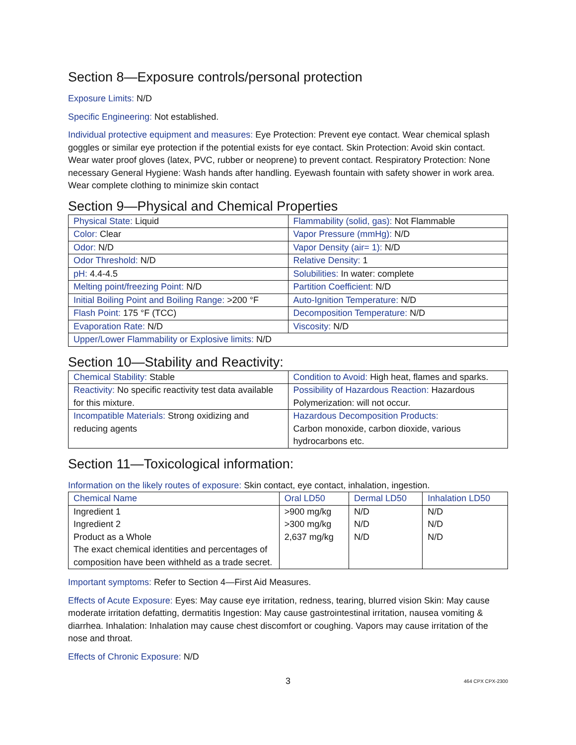Section 8—Exposure controls/personal protection
Exposure Limits: N/D
Specific Engineering: Not established.
Individual protective equipment and measures: Eye Protection: Prevent eye contact. Wear chemical splash goggles or similar eye protection if the potential exists for eye contact. Skin Protection: Avoid skin contact. Wear water proof gloves (latex, PVC, rubber or neoprene) to prevent contact. Respiratory Protection: None necessary General Hygiene: Wash hands after handling. Eyewash fountain with safety shower in work area. Wear complete clothing to minimize skin contact
Section 9—Physical and Chemical Properties
| Physical State: Liquid | Flammability (solid, gas): Not Flammable |
| Color: Clear | Vapor Pressure (mmHg): N/D |
| Odor: N/D | Vapor Density (air= 1): N/D |
| Odor Threshold: N/D | Relative Density: 1 |
| pH: 4.4-4.5 | Solubilities: In water: complete |
| Melting point/freezing Point: N/D | Partition Coefficient: N/D |
| Initial Boiling Point and Boiling Range: >200 °F | Auto-Ignition Temperature: N/D |
| Flash Point: 175 °F (TCC) | Decomposition Temperature: N/D |
| Evaporation Rate: N/D | Viscosity: N/D |
| Upper/Lower Flammability or Explosive limits: N/D | |
Section 10—Stability and Reactivity:
| Chemical Stability: Stable | Condition to Avoid: High heat, flames and sparks. |
| Reactivity: No specific reactivity test data available for this mixture. | Possibility of Hazardous Reaction: Hazardous Polymerization: will not occur. |
| Incompatible Materials: Strong oxidizing and reducing agents | Hazardous Decomposition Products: Carbon monoxide, carbon dioxide, various hydrocarbons etc. |
Section 11—Toxicological information:
Information on the likely routes of exposure: Skin contact, eye contact, inhalation, ingestion.
| Chemical Name | Oral LD50 | Dermal LD50 | Inhalation LD50 |
| --- | --- | --- | --- |
| Ingredient 1 Ingredient 2 Product as a Whole The exact chemical identities and percentages of composition have been withheld as a trade secret. | >900 mg/kg >300 mg/kg 2,637 mg/kg | N/D N/D N/D | N/D N/D N/D |
Important symptoms: Refer to Section 4—First Aid Measures.
Effects of Acute Exposure: Eyes: May cause eye irritation, redness, tearing, blurred vision Skin: May cause moderate irritation defatting, dermatitis Ingestion: May cause gastrointestinal irritation, nausea vomiting & diarrhea. Inhalation: Inhalation may cause chest discomfort or coughing. Vapors may cause irritation of the nose and throat.
Effects of Chronic Exposure: N/D
3 464 CPX CPX-2300